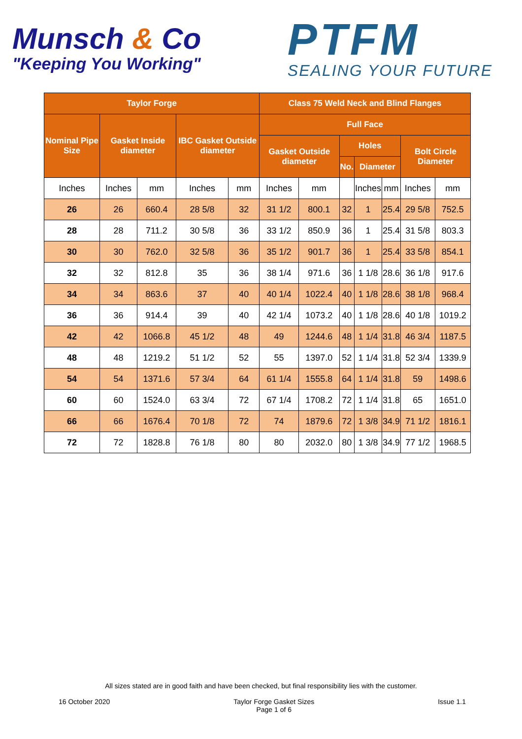Munsch & Co
"Keeping You Working"
PTFM
SEALING YOUR FUTURE
| Taylor Forge | | | | | Class 75 Weld Neck and Blind Flanges | | | | | | |
| --- | --- | --- | --- | --- | --- | --- | --- | --- | --- | --- | --- |
| Nominal Pipe Size | Gasket Inside diameter | | IBC Gasket Outside diameter | | Full Face | | | | | | |
| | | | | | Gasket Outside diameter | | Holes | | | Bolt Circle Diameter | |
| | | | | | | | No. | Diameter | | | |
| Inches | Inches | mm | Inches | mm | Inches | mm | | Inches | mm | Inches | mm |
| 26 | 26 | 660.4 | 28 5/8 | 32 | 31 1/2 | 800.1 | 32 | 1 | 25.4 | 29 5/8 | 752.5 |
| 28 | 28 | 711.2 | 30 5/8 | 36 | 33 1/2 | 850.9 | 36 | 1 | 25.4 | 31 5/8 | 803.3 |
| 30 | 30 | 762.0 | 32 5/8 | 36 | 35 1/2 | 901.7 | 36 | 1 | 25.4 | 33 5/8 | 854.1 |
| 32 | 32 | 812.8 | 35 | 36 | 38 1/4 | 971.6 | 36 | 1 1/8 | 28.6 | 36 1/8 | 917.6 |
| 34 | 34 | 863.6 | 37 | 40 | 40 1/4 | 1022.4 | 40 | 1 1/8 | 28.6 | 38 1/8 | 968.4 |
| 36 | 36 | 914.4 | 39 | 40 | 42 1/4 | 1073.2 | 40 | 1 1/8 | 28.6 | 40 1/8 | 1019.2 |
| 42 | 42 | 1066.8 | 45 1/2 | 48 | 49 | 1244.6 | 48 | 1 1/4 | 31.8 | 46 3/4 | 1187.5 |
| 48 | 48 | 1219.2 | 51 1/2 | 52 | 55 | 1397.0 | 52 | 1 1/4 | 31.8 | 52 3/4 | 1339.9 |
| 54 | 54 | 1371.6 | 57 3/4 | 64 | 61 1/4 | 1555.8 | 64 | 1 1/4 | 31.8 | 59 | 1498.6 |
| 60 | 60 | 1524.0 | 63 3/4 | 72 | 67 1/4 | 1708.2 | 72 | 1 1/4 | 31.8 | 65 | 1651.0 |
| 66 | 66 | 1676.4 | 70 1/8 | 72 | 74 | 1879.6 | 72 | 1 3/8 | 34.9 | 71 1/2 | 1816.1 |
| 72 | 72 | 1828.8 | 76 1/8 | 80 | 80 | 2032.0 | 80 | 1 3/8 | 34.9 | 77 1/2 | 1968.5 |
All sizes stated are in good faith and have been checked, but final responsibility lies with the customer.
16 October 2020 Taylor Forge Gasket Sizes
Page 1 of 6
Issue 1.1